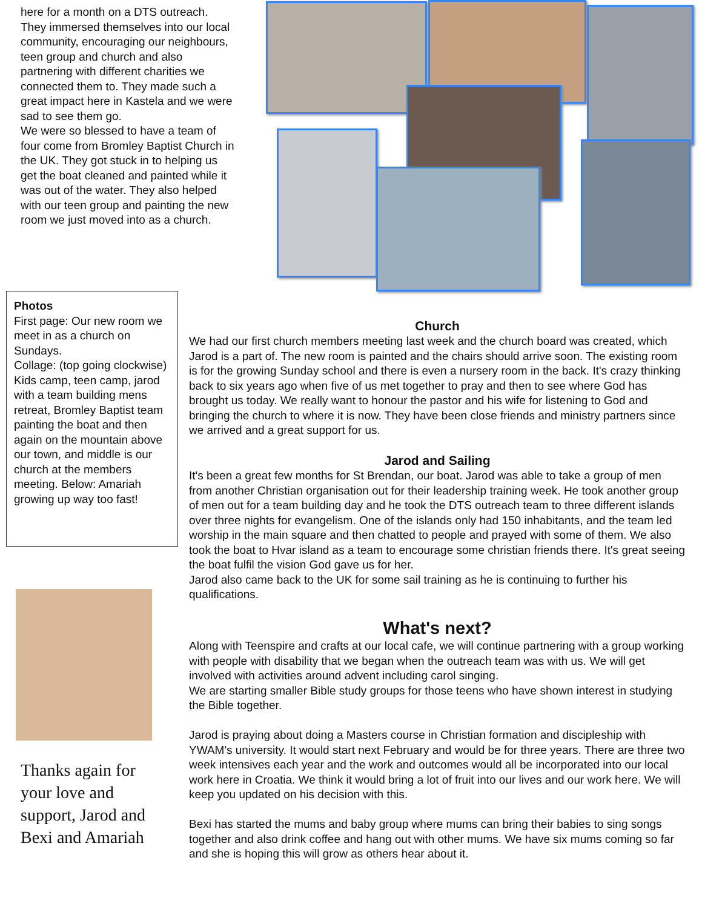here for a month on a DTS outreach. They immersed themselves into our local community, encouraging our neighbours, teen group and church and also partnering with different charities we connected them to. They made such a great impact here in Kastela and we were sad to see them go.
We were so blessed to have a team of four come from Bromley Baptist Church in the UK. They got stuck in to helping us get the boat cleaned and painted while it was out of the water. They also helped with our teen group and painting the new room we just moved into as a church.
Photos
First page: Our new room we meet in as a church on Sundays.
Collage: (top going clockwise) Kids camp, teen camp, jarod with a team building mens retreat, Bromley Baptist team painting the boat and then again on the mountain above our town, and middle is our church at the members meeting. Below: Amariah growing up way too fast!
Thanks again for your love and support, Jarod and Bexi and Amariah
Church
We had our first church members meeting last week and the church board was created, which Jarod is a part of. The new room is painted and the chairs should arrive soon. The existing room is for the growing Sunday school and there is even a nursery room in the back. It's crazy thinking back to six years ago when five of us met together to pray and then to see where God has brought us today. We really want to honour the pastor and his wife for listening to God and bringing the church to where it is now. They have been close friends and ministry partners since we arrived and a great support for us.
Jarod and Sailing
It's been a great few months for St Brendan, our boat. Jarod was able to take a group of men from another Christian organisation out for their leadership training week. He took another group of men out for a team building day and he took the DTS outreach team to three different islands over three nights for evangelism. One of the islands only had 150 inhabitants, and the team led worship in the main square and then chatted to people and prayed with some of them. We also took the boat to Hvar island as a team to encourage some christian friends there. It's great seeing the boat fulfil the vision God gave us for her.
Jarod also came back to the UK for some sail training as he is continuing to further his qualifications.
What's next?
Along with Teenspire and crafts at our local cafe, we will continue partnering with a group working with people with disability that we began when the outreach team was with us. We will get involved with activities around advent including carol singing.
We are starting smaller Bible study groups for those teens who have shown interest in studying the Bible together.
Jarod is praying about doing a Masters course in Christian formation and discipleship with YWAM's university. It would start next February and would be for three years. There are three two week intensives each year and the work and outcomes would all be incorporated into our local work here in Croatia. We think it would bring a lot of fruit into our lives and our work here. We will keep you updated on his decision with this.
Bexi has started the mums and baby group where mums can bring their babies to sing songs together and also drink coffee and hang out with other mums. We have six mums coming so far and she is hoping this will grow as others hear about it.